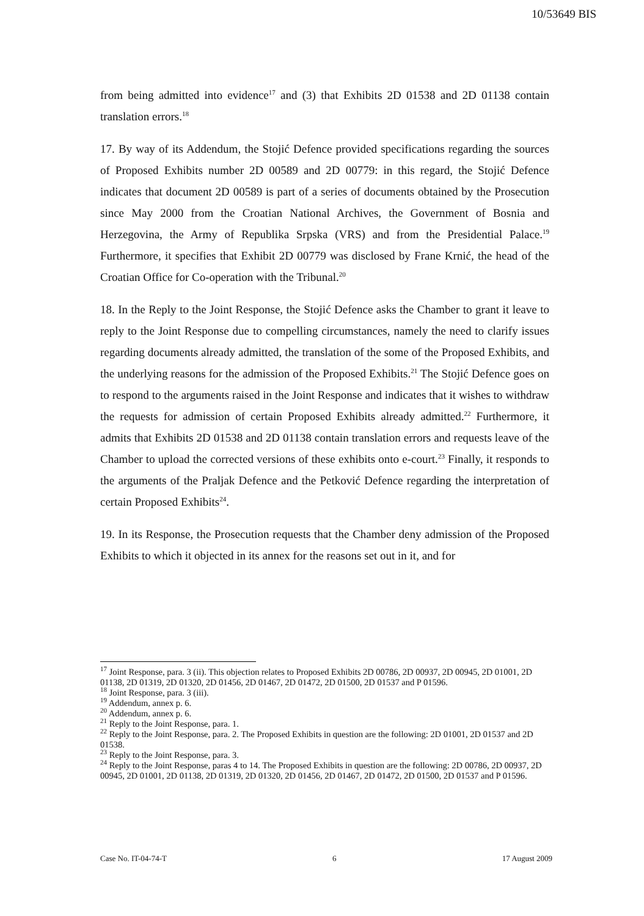10/53649 BIS
from being admitted into evidence<sup>17</sup> and (3) that Exhibits 2D 01538 and 2D 01138 contain translation errors.<sup>18</sup>
17. By way of its Addendum, the Stojić Defence provided specifications regarding the sources of Proposed Exhibits number 2D 00589 and 2D 00779: in this regard, the Stojić Defence indicates that document 2D 00589 is part of a series of documents obtained by the Prosecution since May 2000 from the Croatian National Archives, the Government of Bosnia and Herzegovina, the Army of Republika Srpska (VRS) and from the Presidential Palace.<sup>19</sup> Furthermore, it specifies that Exhibit 2D 00779 was disclosed by Frane Krnić, the head of the Croatian Office for Co-operation with the Tribunal.<sup>20</sup>
18. In the Reply to the Joint Response, the Stojić Defence asks the Chamber to grant it leave to reply to the Joint Response due to compelling circumstances, namely the need to clarify issues regarding documents already admitted, the translation of the some of the Proposed Exhibits, and the underlying reasons for the admission of the Proposed Exhibits.<sup>21</sup> The Stojić Defence goes on to respond to the arguments raised in the Joint Response and indicates that it wishes to withdraw the requests for admission of certain Proposed Exhibits already admitted.<sup>22</sup> Furthermore, it admits that Exhibits 2D 01538 and 2D 01138 contain translation errors and requests leave of the Chamber to upload the corrected versions of these exhibits onto e-court.<sup>23</sup> Finally, it responds to the arguments of the Praljak Defence and the Petković Defence regarding the interpretation of certain Proposed Exhibits<sup>24</sup>.
19. In its Response, the Prosecution requests that the Chamber deny admission of the Proposed Exhibits to which it objected in its annex for the reasons set out in it, and for
<sup>17</sup> Joint Response, para. 3 (ii). This objection relates to Proposed Exhibits 2D 00786, 2D 00937, 2D 00945, 2D 01001, 2D 01138, 2D 01319, 2D 01320, 2D 01456, 2D 01467, 2D 01472, 2D 01500, 2D 01537 and P 01596.
<sup>18</sup> Joint Response, para. 3 (iii).
<sup>19</sup> Addendum, annex p. 6.
<sup>20</sup> Addendum, annex p. 6.
<sup>21</sup> Reply to the Joint Response, para. 1.
<sup>22</sup> Reply to the Joint Response, para. 2. The Proposed Exhibits in question are the following: 2D 01001, 2D 01537 and 2D 01538.
<sup>23</sup> Reply to the Joint Response, para. 3.
<sup>24</sup> Reply to the Joint Response, paras 4 to 14. The Proposed Exhibits in question are the following: 2D 00786, 2D 00937, 2D 00945, 2D 01001, 2D 01138, 2D 01319, 2D 01320, 2D 01456, 2D 01467, 2D 01472, 2D 01500, 2D 01537 and P 01596.
Case No. IT-04-74-T 6 17 August 2009